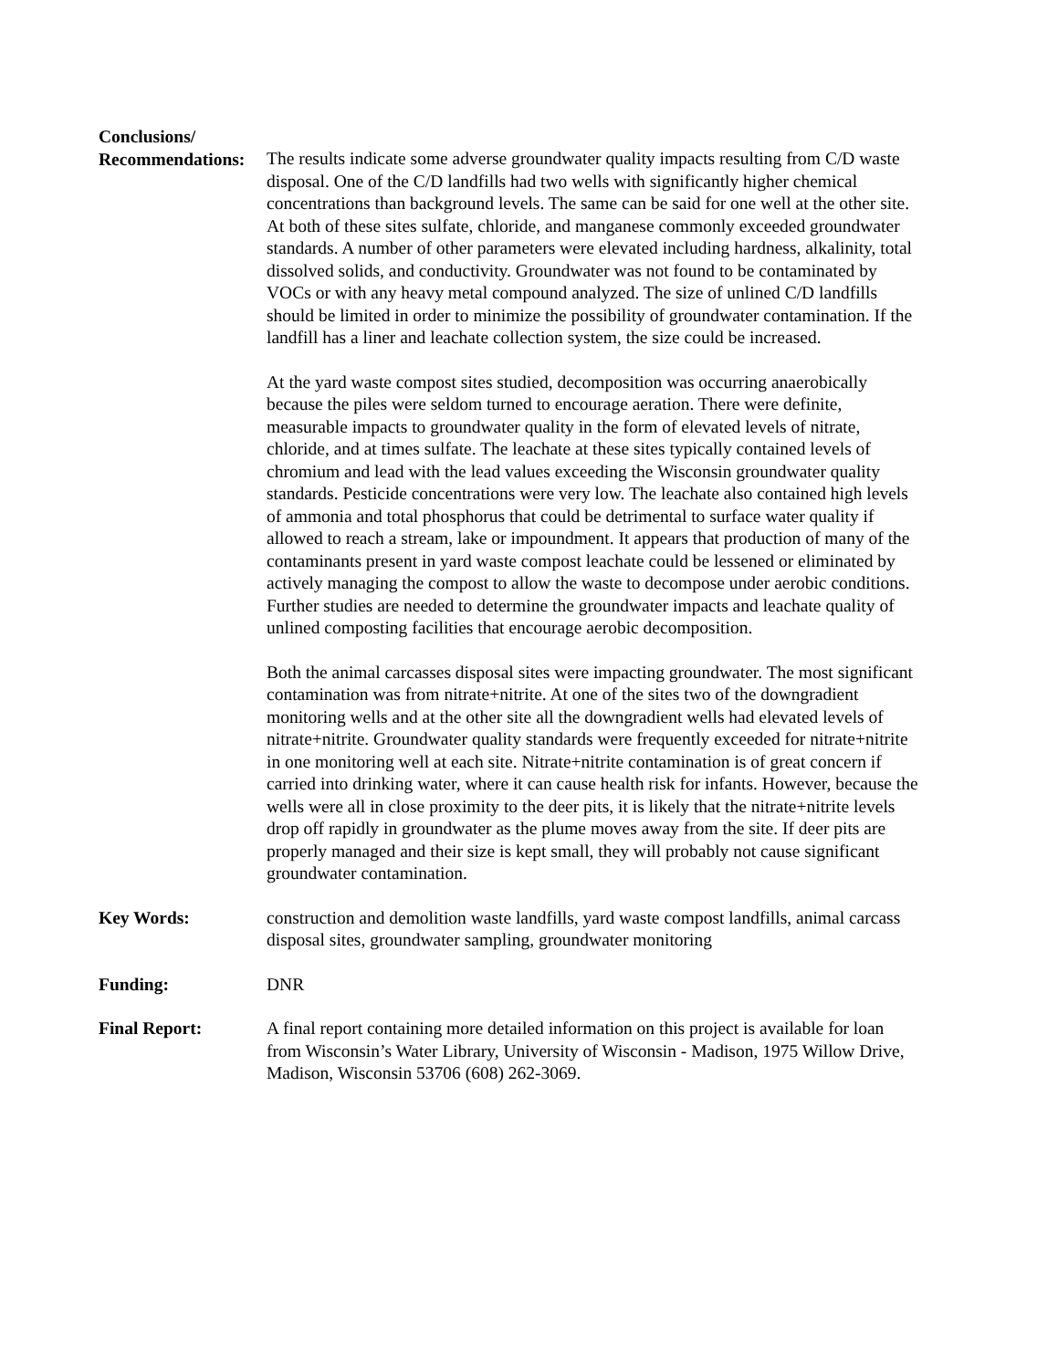Conclusions/
Recommendations:
The results indicate some adverse groundwater quality impacts resulting from C/D waste disposal. One of the C/D landfills had two wells with significantly higher chemical concentrations than background levels. The same can be said for one well at the other site. At both of these sites sulfate, chloride, and manganese commonly exceeded groundwater standards. A number of other parameters were elevated including hardness, alkalinity, total dissolved solids, and conductivity. Groundwater was not found to be contaminated by VOCs or with any heavy metal compound analyzed. The size of unlined C/D landfills should be limited in order to minimize the possibility of groundwater contamination. If the landfill has a liner and leachate collection system, the size could be increased.
At the yard waste compost sites studied, decomposition was occurring anaerobically because the piles were seldom turned to encourage aeration. There were definite, measurable impacts to groundwater quality in the form of elevated levels of nitrate, chloride, and at times sulfate. The leachate at these sites typically contained levels of chromium and lead with the lead values exceeding the Wisconsin groundwater quality standards. Pesticide concentrations were very low. The leachate also contained high levels of ammonia and total phosphorus that could be detrimental to surface water quality if allowed to reach a stream, lake or impoundment. It appears that production of many of the contaminants present in yard waste compost leachate could be lessened or eliminated by actively managing the compost to allow the waste to decompose under aerobic conditions. Further studies are needed to determine the groundwater impacts and leachate quality of unlined composting facilities that encourage aerobic decomposition.
Both the animal carcasses disposal sites were impacting groundwater. The most significant contamination was from nitrate+nitrite. At one of the sites two of the downgradient monitoring wells and at the other site all the downgradient wells had elevated levels of nitrate+nitrite. Groundwater quality standards were frequently exceeded for nitrate+nitrite in one monitoring well at each site. Nitrate+nitrite contamination is of great concern if carried into drinking water, where it can cause health risk for infants. However, because the wells were all in close proximity to the deer pits, it is likely that the nitrate+nitrite levels drop off rapidly in groundwater as the plume moves away from the site. If deer pits are properly managed and their size is kept small, they will probably not cause significant groundwater contamination.
Key Words: construction and demolition waste landfills, yard waste compost landfills, animal carcass disposal sites, groundwater sampling, groundwater monitoring
Funding: DNR
Final Report: A final report containing more detailed information on this project is available for loan from Wisconsin’s Water Library, University of Wisconsin - Madison, 1975 Willow Drive, Madison, Wisconsin 53706 (608) 262-3069.